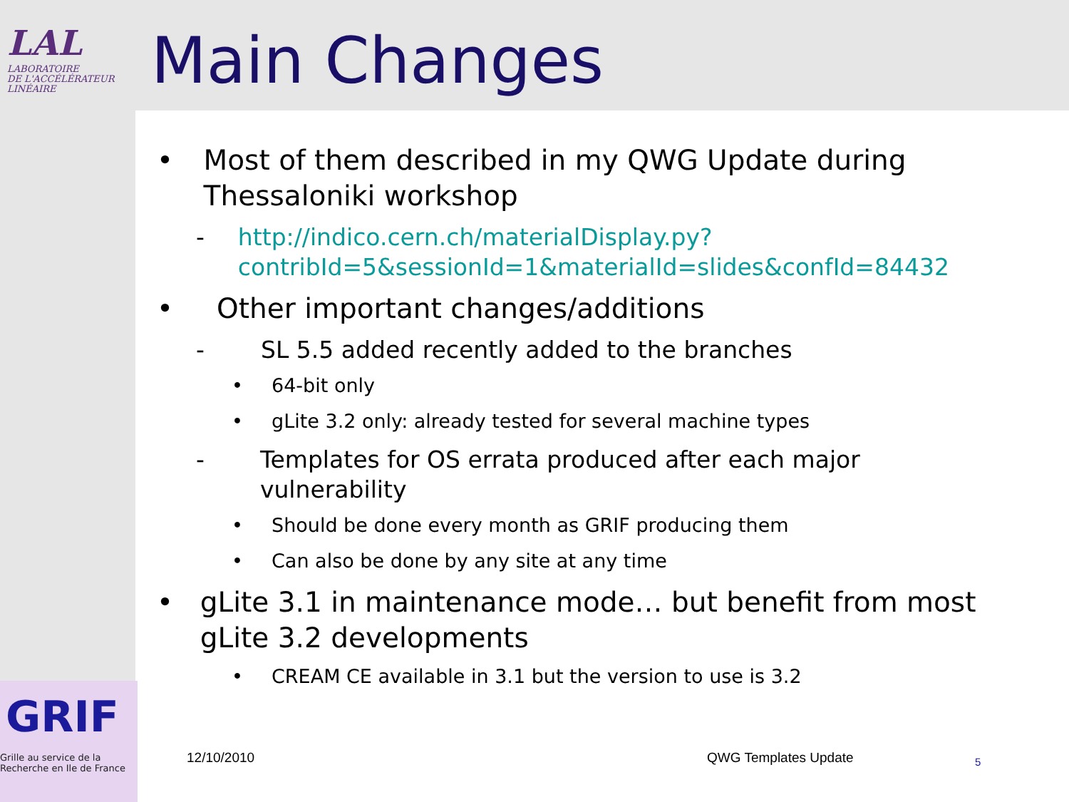LAL
LABORATOIRE
DE L'ACCÉLÉRATEUR
LINÉAIRE
Main Changes
• Most of them described in my QWG Update during Thessaloniki workshop
- http://indico.cern.ch/materialDisplay.py?contribId=5&sessionId=1&materialId=slides&confId=84432
• Other important changes/additions
- SL 5.5 added recently added to the branches
• 64-bit only
• gLite 3.2 only: already tested for several machine types
- Templates for OS errata produced after each major vulnerability
• Should be done every month as GRIF producing them
• Can also be done by any site at any time
• gLite 3.1 in maintenance mode… but benefit from most gLite 3.2 developments
• CREAM CE available in 3.1 but the version to use is 3.2
GRIF
Grille au service de la
Recherche en Ile de France
12/10/2010 QWG Templates Update 5